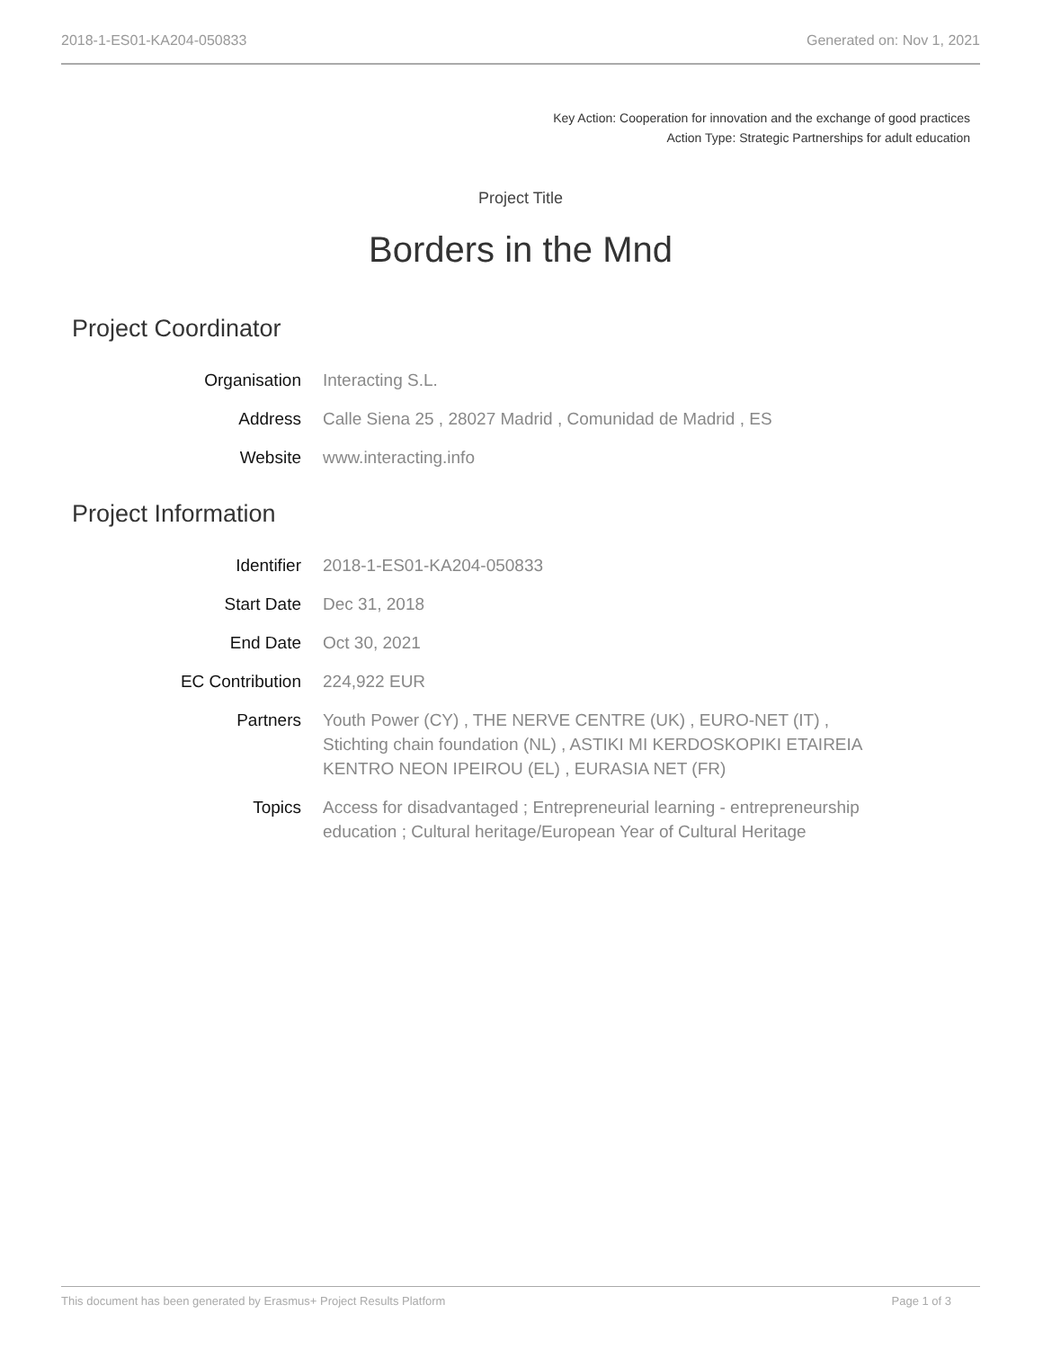2018-1-ES01-KA204-050833 Generated on: Nov 1, 2021
Key Action: Cooperation for innovation and the exchange of good practices
Action Type: Strategic Partnerships for adult education
Project Title
Borders in the Mnd
Project Coordinator
Organisation Interacting S.L.
Address Calle Siena 25 , 28027 Madrid , Comunidad de Madrid , ES
Website www.interacting.info
Project Information
Identifier 2018-1-ES01-KA204-050833
Start Date Dec 31, 2018
End Date Oct 30, 2021
EC Contribution 224,922 EUR
Partners Youth Power (CY) , THE NERVE CENTRE (UK) , EURO-NET (IT) , Stichting chain foundation (NL) , ASTIKI MI KERDOSKOPIKI ETAIREIA KENTRO NEON IPEIROU (EL) , EURASIA NET (FR)
Topics Access for disadvantaged ; Entrepreneurial learning - entrepreneurship education ; Cultural heritage/European Year of Cultural Heritage
This document has been generated by Erasmus+ Project Results Platform Page 1 of 3